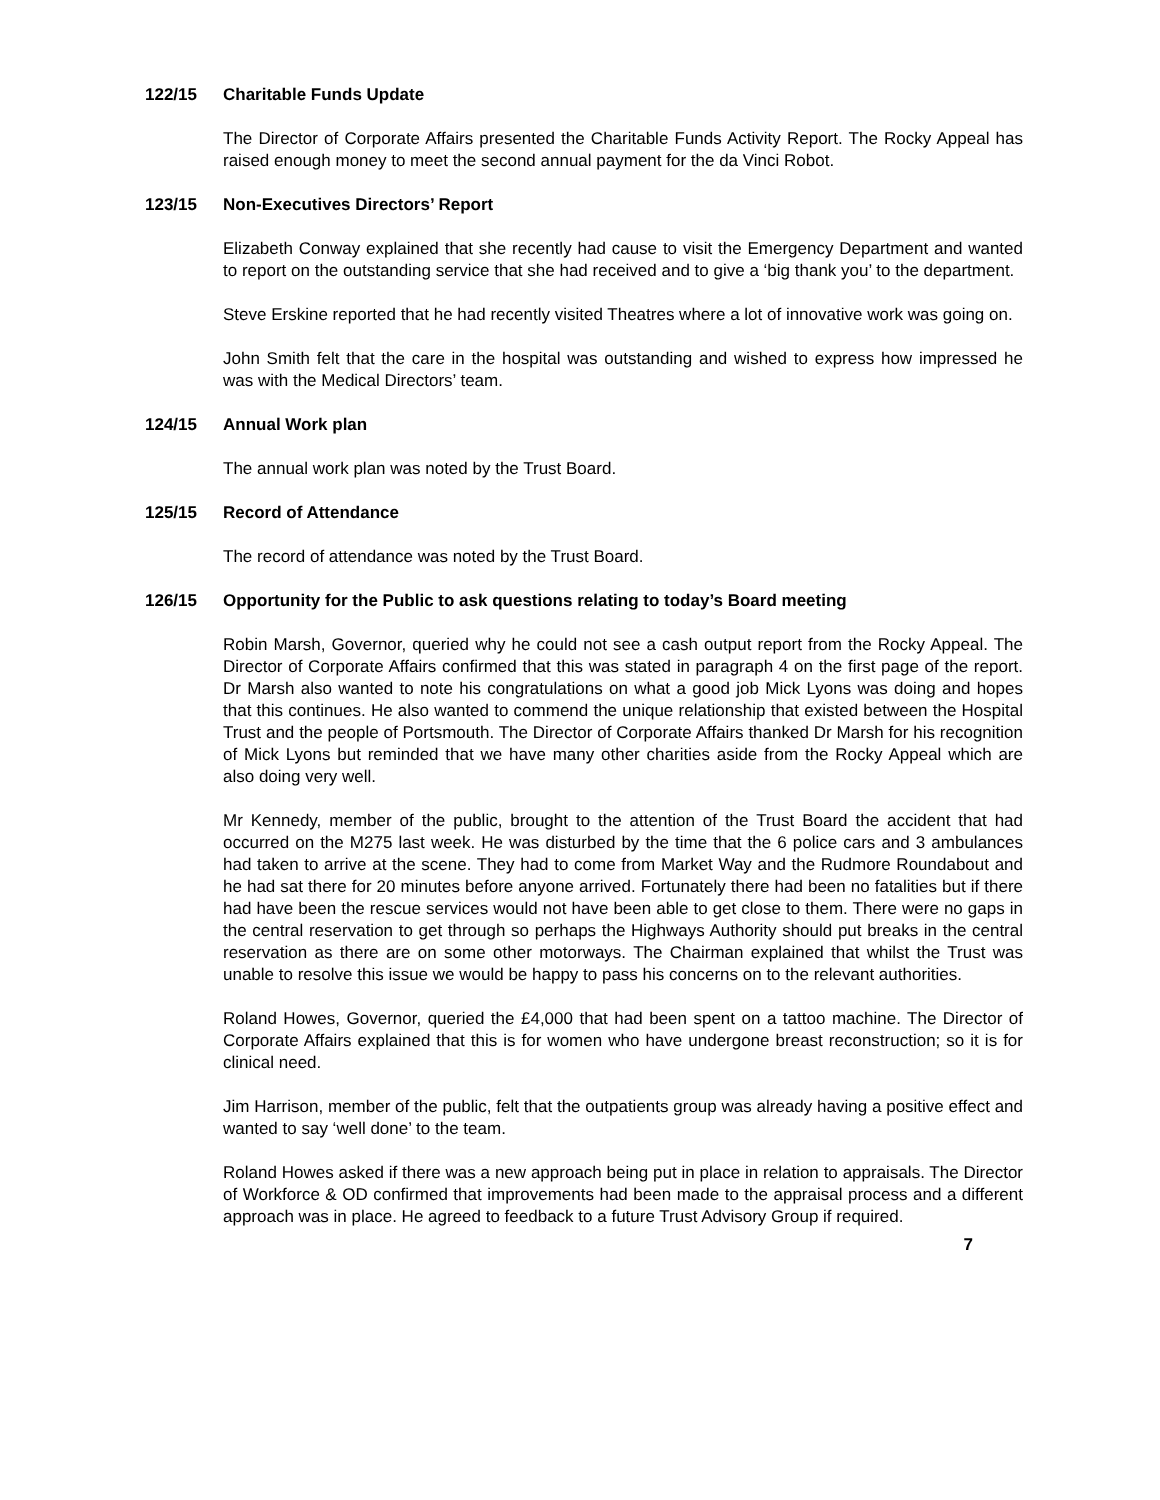122/15 Charitable Funds Update
The Director of Corporate Affairs presented the Charitable Funds Activity Report. The Rocky Appeal has raised enough money to meet the second annual payment for the da Vinci Robot.
123/15 Non-Executives Directors’ Report
Elizabeth Conway explained that she recently had cause to visit the Emergency Department and wanted to report on the outstanding service that she had received and to give a ‘big thank you’ to the department.
Steve Erskine reported that he had recently visited Theatres where a lot of innovative work was going on.
John Smith felt that the care in the hospital was outstanding and wished to express how impressed he was with the Medical Directors’ team.
124/15 Annual Work plan
The annual work plan was noted by the Trust Board.
125/15 Record of Attendance
The record of attendance was noted by the Trust Board.
126/15 Opportunity for the Public to ask questions relating to today’s Board meeting
Robin Marsh, Governor, queried why he could not see a cash output report from the Rocky Appeal. The Director of Corporate Affairs confirmed that this was stated in paragraph 4 on the first page of the report. Dr Marsh also wanted to note his congratulations on what a good job Mick Lyons was doing and hopes that this continues. He also wanted to commend the unique relationship that existed between the Hospital Trust and the people of Portsmouth. The Director of Corporate Affairs thanked Dr Marsh for his recognition of Mick Lyons but reminded that we have many other charities aside from the Rocky Appeal which are also doing very well.
Mr Kennedy, member of the public, brought to the attention of the Trust Board the accident that had occurred on the M275 last week. He was disturbed by the time that the 6 police cars and 3 ambulances had taken to arrive at the scene. They had to come from Market Way and the Rudmore Roundabout and he had sat there for 20 minutes before anyone arrived. Fortunately there had been no fatalities but if there had have been the rescue services would not have been able to get close to them. There were no gaps in the central reservation to get through so perhaps the Highways Authority should put breaks in the central reservation as there are on some other motorways. The Chairman explained that whilst the Trust was unable to resolve this issue we would be happy to pass his concerns on to the relevant authorities.
Roland Howes, Governor, queried the £4,000 that had been spent on a tattoo machine. The Director of Corporate Affairs explained that this is for women who have undergone breast reconstruction; so it is for clinical need.
Jim Harrison, member of the public, felt that the outpatients group was already having a positive effect and wanted to say ‘well done’ to the team.
Roland Howes asked if there was a new approach being put in place in relation to appraisals. The Director of Workforce & OD confirmed that improvements had been made to the appraisal process and a different approach was in place. He agreed to feedback to a future Trust Advisory Group if required.
7